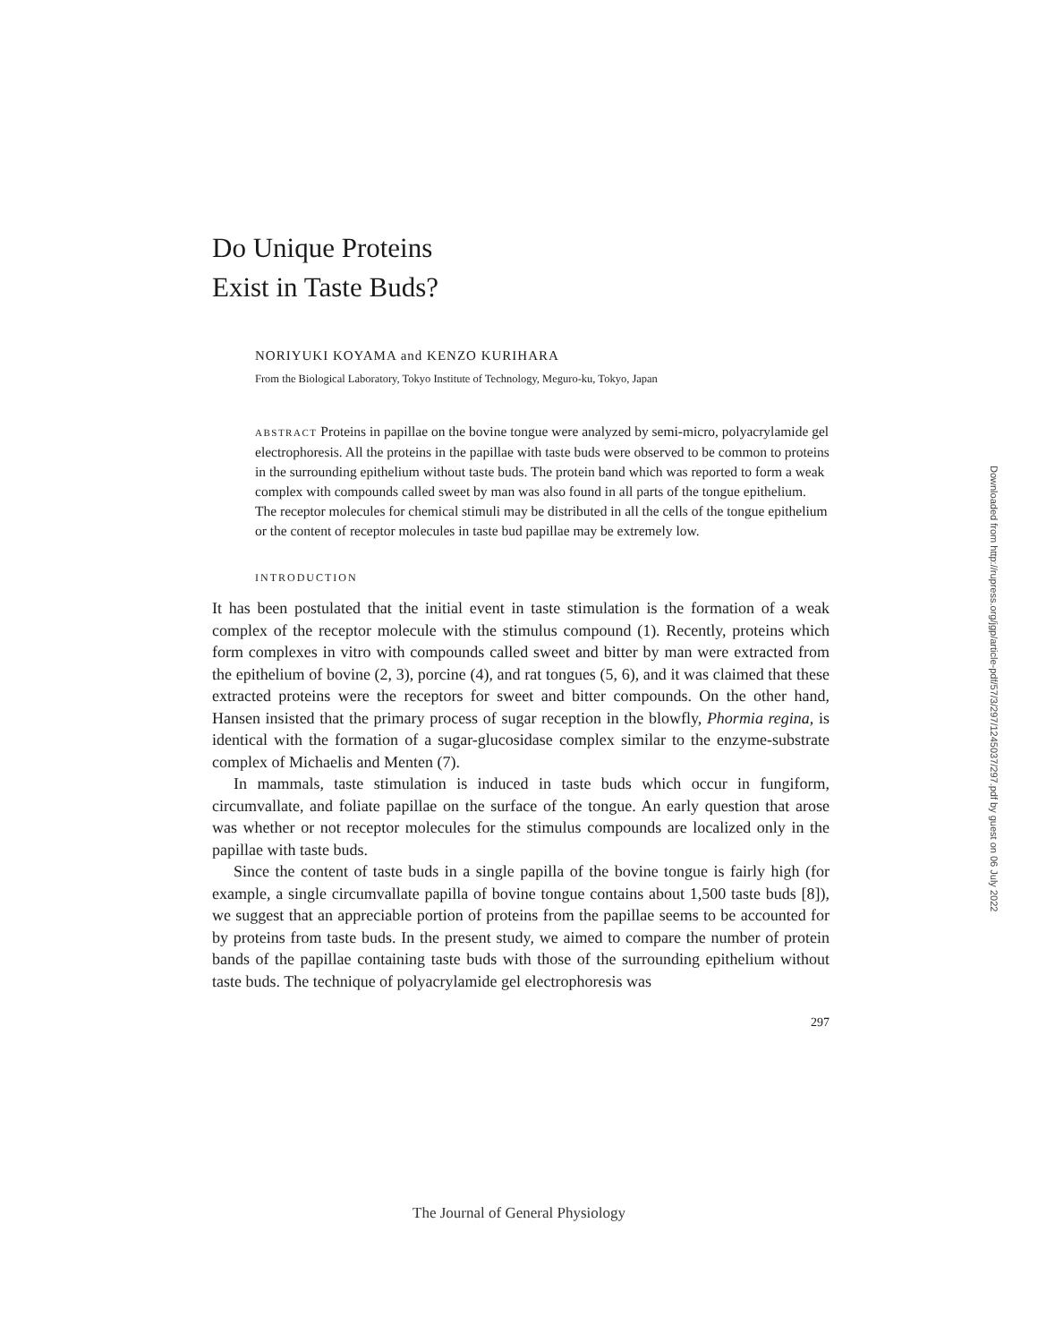Do Unique Proteins
Exist in Taste Buds?
NORIYUKI KOYAMA and KENZO KURIHARA
From the Biological Laboratory, Tokyo Institute of Technology, Meguro-ku, Tokyo, Japan
ABSTRACT Proteins in papillae on the bovine tongue were analyzed by semi-micro, polyacrylamide gel electrophoresis. All the proteins in the papillae with taste buds were observed to be common to proteins in the surrounding epithelium without taste buds. The protein band which was reported to form a weak complex with compounds called sweet by man was also found in all parts of the tongue epithelium. The receptor molecules for chemical stimuli may be distributed in all the cells of the tongue epithelium or the content of receptor molecules in taste bud papillae may be extremely low.
INTRODUCTION
It has been postulated that the initial event in taste stimulation is the formation of a weak complex of the receptor molecule with the stimulus compound (1). Recently, proteins which form complexes in vitro with compounds called sweet and bitter by man were extracted from the epithelium of bovine (2, 3), porcine (4), and rat tongues (5, 6), and it was claimed that these extracted proteins were the receptors for sweet and bitter compounds. On the other hand, Hansen insisted that the primary process of sugar reception in the blowfly, Phormia regina, is identical with the formation of a sugar-glucosidase complex similar to the enzyme-substrate complex of Michaelis and Menten (7).
In mammals, taste stimulation is induced in taste buds which occur in fungiform, circumvallate, and foliate papillae on the surface of the tongue. An early question that arose was whether or not receptor molecules for the stimulus compounds are localized only in the papillae with taste buds.
Since the content of taste buds in a single papilla of the bovine tongue is fairly high (for example, a single circumvallate papilla of bovine tongue contains about 1,500 taste buds [8]), we suggest that an appreciable portion of proteins from the papillae seems to be accounted for by proteins from taste buds. In the present study, we aimed to compare the number of protein bands of the papillae containing taste buds with those of the surrounding epithelium without taste buds. The technique of polyacrylamide gel electrophoresis was
297
Downloaded from http://rupress.org/jgp/article-pdf/57/3/297/1245037/297.pdf by guest on 06 July 2022
The Journal of General Physiology